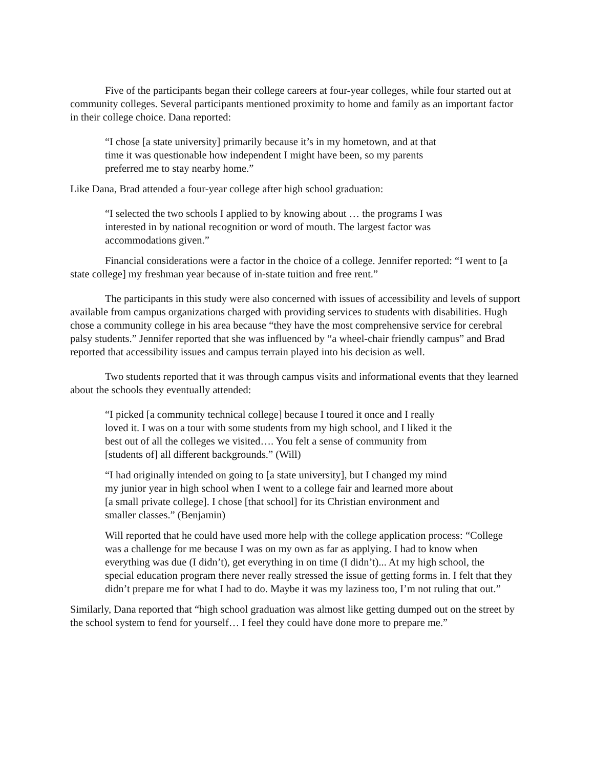Five of the participants began their college careers at four-year colleges, while four started out at community colleges. Several participants mentioned proximity to home and family as an important factor in their college choice. Dana reported:
“I chose [a state university] primarily because it’s in my hometown, and at that time it was questionable how independent I might have been, so my parents preferred me to stay nearby home.”
Like Dana, Brad attended a four-year college after high school graduation:
“I selected the two schools I applied to by knowing about … the programs I was interested in by national recognition or word of mouth. The largest factor was accommodations given.”
Financial considerations were a factor in the choice of a college. Jennifer reported: “I went to [a state college] my freshman year because of in-state tuition and free rent.”
The participants in this study were also concerned with issues of accessibility and levels of support available from campus organizations charged with providing services to students with disabilities. Hugh chose a community college in his area because “they have the most comprehensive service for cerebral palsy students.” Jennifer reported that she was influenced by “a wheel-chair friendly campus” and Brad reported that accessibility issues and campus terrain played into his decision as well.
Two students reported that it was through campus visits and informational events that they learned about the schools they eventually attended:
“I picked [a community technical college] because I toured it once and I really loved it. I was on a tour with some students from my high school, and I liked it the best out of all the colleges we visited…. You felt a sense of community from [students of] all different backgrounds.” (Will)
“I had originally intended on going to [a state university], but I changed my mind my junior year in high school when I went to a college fair and learned more about [a small private college]. I chose [that school] for its Christian environment and smaller classes.” (Benjamin)
Will reported that he could have used more help with the college application process: “College was a challenge for me because I was on my own as far as applying. I had to know when everything was due (I didn’t), get everything in on time (I didn’t)... At my high school, the special education program there never really stressed the issue of getting forms in. I felt that they didn’t prepare me for what I had to do. Maybe it was my laziness too, I’m not ruling that out.”
Similarly, Dana reported that “high school graduation was almost like getting dumped out on the street by the school system to fend for yourself… I feel they could have done more to prepare me.”